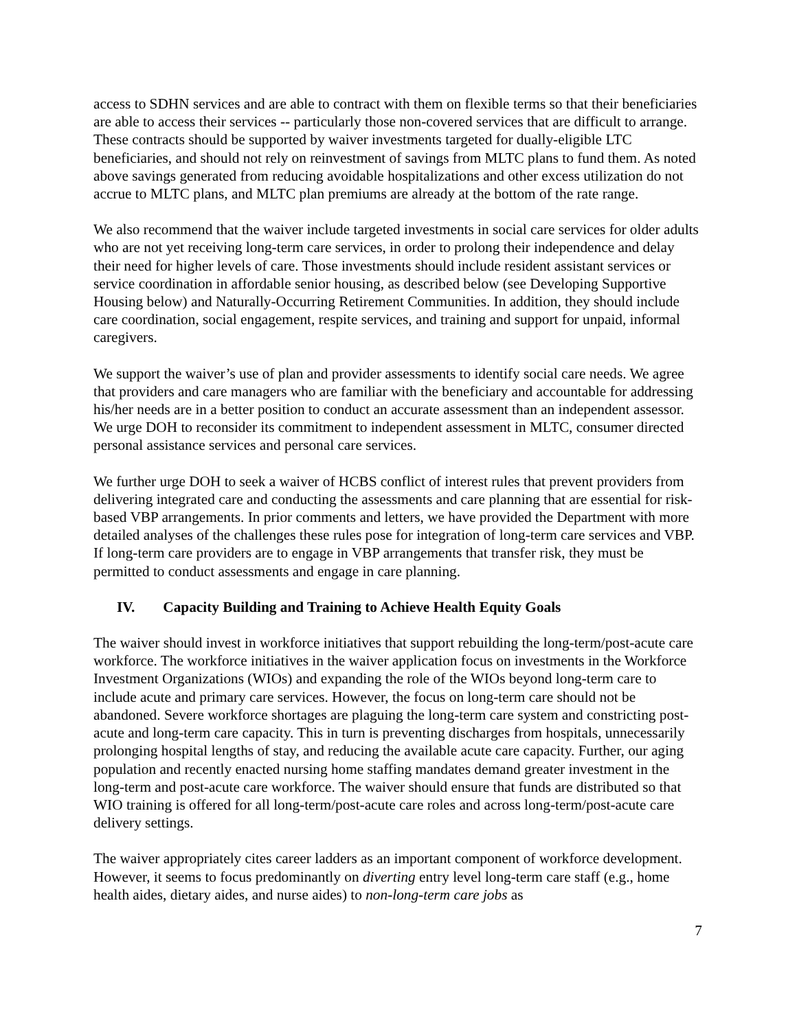access to SDHN services and are able to contract with them on flexible terms so that their beneficiaries are able to access their services -- particularly those non-covered services that are difficult to arrange. These contracts should be supported by waiver investments targeted for dually-eligible LTC beneficiaries, and should not rely on reinvestment of savings from MLTC plans to fund them. As noted above savings generated from reducing avoidable hospitalizations and other excess utilization do not accrue to MLTC plans, and MLTC plan premiums are already at the bottom of the rate range.
We also recommend that the waiver include targeted investments in social care services for older adults who are not yet receiving long-term care services, in order to prolong their independence and delay their need for higher levels of care. Those investments should include resident assistant services or service coordination in affordable senior housing, as described below (see Developing Supportive Housing below) and Naturally-Occurring Retirement Communities. In addition, they should include care coordination, social engagement, respite services, and training and support for unpaid, informal caregivers.
We support the waiver’s use of plan and provider assessments to identify social care needs. We agree that providers and care managers who are familiar with the beneficiary and accountable for addressing his/her needs are in a better position to conduct an accurate assessment than an independent assessor. We urge DOH to reconsider its commitment to independent assessment in MLTC, consumer directed personal assistance services and personal care services.
We further urge DOH to seek a waiver of HCBS conflict of interest rules that prevent providers from delivering integrated care and conducting the assessments and care planning that are essential for risk-based VBP arrangements. In prior comments and letters, we have provided the Department with more detailed analyses of the challenges these rules pose for integration of long-term care services and VBP. If long-term care providers are to engage in VBP arrangements that transfer risk, they must be permitted to conduct assessments and engage in care planning.
IV. Capacity Building and Training to Achieve Health Equity Goals
The waiver should invest in workforce initiatives that support rebuilding the long-term/post-acute care workforce. The workforce initiatives in the waiver application focus on investments in the Workforce Investment Organizations (WIOs) and expanding the role of the WIOs beyond long-term care to include acute and primary care services. However, the focus on long-term care should not be abandoned. Severe workforce shortages are plaguing the long-term care system and constricting post-acute and long-term care capacity. This in turn is preventing discharges from hospitals, unnecessarily prolonging hospital lengths of stay, and reducing the available acute care capacity. Further, our aging population and recently enacted nursing home staffing mandates demand greater investment in the long-term and post-acute care workforce. The waiver should ensure that funds are distributed so that WIO training is offered for all long-term/post-acute care roles and across long-term/post-acute care delivery settings.
The waiver appropriately cites career ladders as an important component of workforce development. However, it seems to focus predominantly on diverting entry level long-term care staff (e.g., home health aides, dietary aides, and nurse aides) to non-long-term care jobs as
7